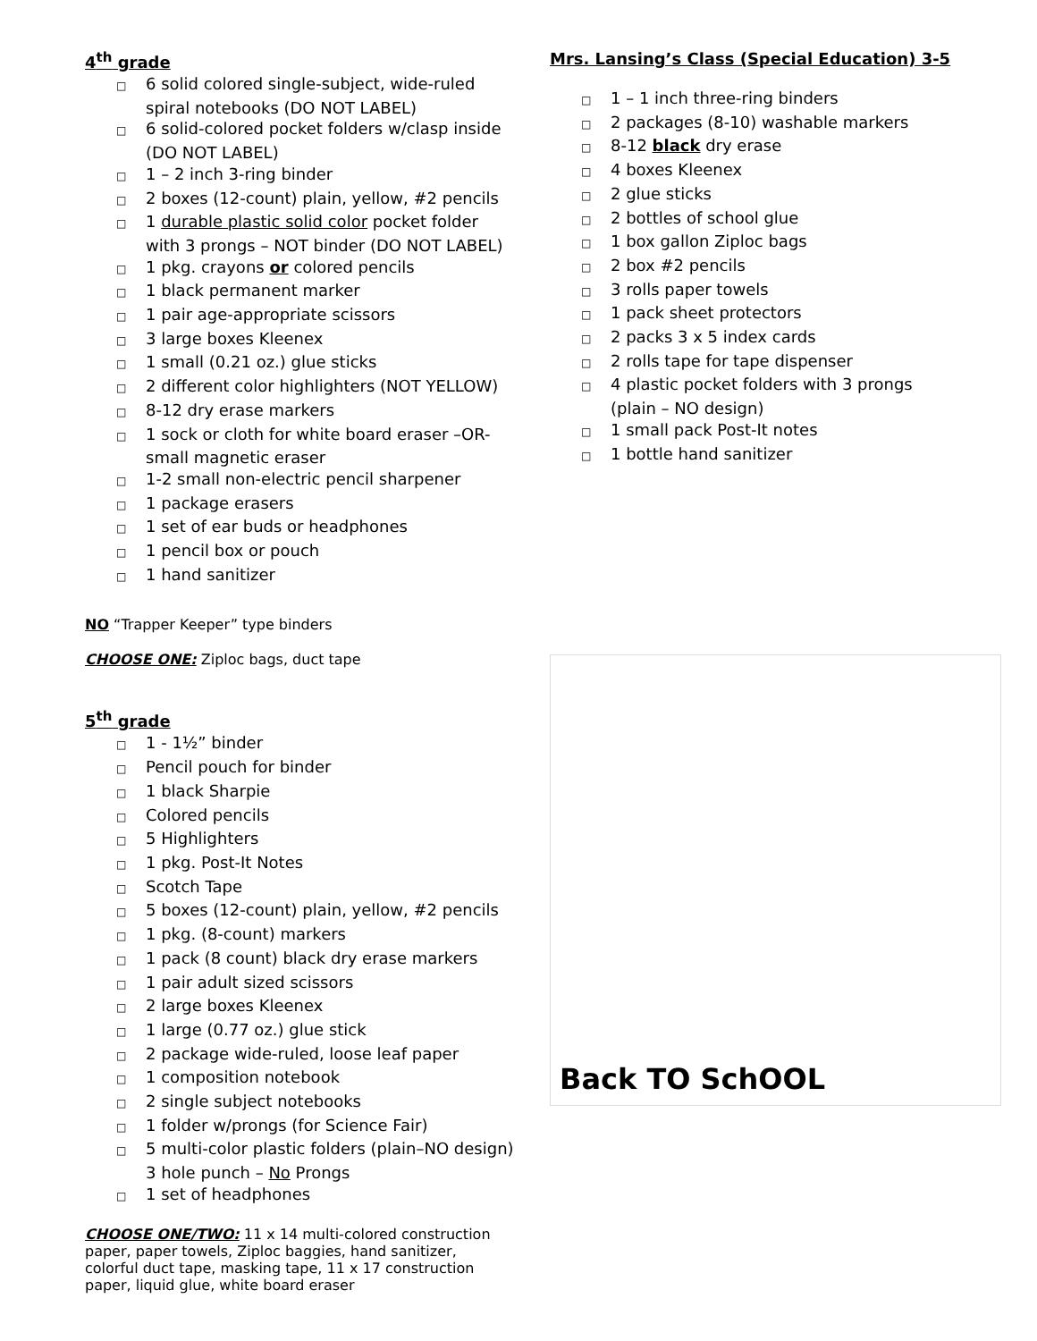4<sup>th</sup> grade
□ 6 solid colored single-subject, wide-ruled spiral notebooks (DO NOT LABEL)
□ 6 solid-colored pocket folders w/clasp inside (DO NOT LABEL)
□ 1 – 2 inch 3-ring binder
□ 2 boxes (12-count) plain, yellow, #2 pencils
□ 1 durable plastic solid color pocket folder with 3 prongs – NOT binder (DO NOT LABEL)
□ 1 pkg. crayons or colored pencils
□ 1 black permanent marker
□ 1 pair age-appropriate scissors
□ 3 large boxes Kleenex
□ 1 small (0.21 oz.) glue sticks
□ 2 different color highlighters (NOT YELLOW)
□ 8-12 dry erase markers
□ 1 sock or cloth for white board eraser –OR- small magnetic eraser
□ 1-2 small non-electric pencil sharpener
□ 1 package erasers
□ 1 set of ear buds or headphones
□ 1 pencil box or pouch
□ 1 hand sanitizer
NO “Trapper Keeper” type binders
CHOOSE ONE: Ziploc bags, duct tape
5<sup>th</sup> grade
□ 1 - 1½” binder
□ Pencil pouch for binder
□ 1 black Sharpie
□ Colored pencils
□ 5 Highlighters
□ 1 pkg. Post-It Notes
□ Scotch Tape
□ 5 boxes (12-count) plain, yellow, #2 pencils
□ 1 pkg. (8-count) markers
□ 1 pack (8 count) black dry erase markers
□ 1 pair adult sized scissors
□ 2 large boxes Kleenex
□ 1 large (0.77 oz.) glue stick
□ 2 package wide-ruled, loose leaf paper
□ 1 composition notebook
□ 2 single subject notebooks
□ 1 folder w/prongs (for Science Fair)
□ 5 multi-color plastic folders (plain–NO design) 3 hole punch – No Prongs
□ 1 set of headphones
CHOOSE ONE/TWO: 11 x 14 multi-colored construction paper, paper towels, Ziploc baggies, hand sanitizer, colorful duct tape, masking tape, 11 x 17 construction paper, liquid glue, white board eraser
Mrs. Lansing’s Class (Special Education) 3-5
□ 1 – 1 inch three-ring binders
□ 2 packages (8-10) washable markers
□ 8-12 black dry erase
□ 4 boxes Kleenex
□ 2 glue sticks
□ 2 bottles of school glue
□ 1 box gallon Ziploc bags
□ 2 box #2 pencils
□ 3 rolls paper towels
□ 1 pack sheet protectors
□ 2 packs 3 x 5 index cards
□ 2 rolls tape for tape dispenser
□ 4 plastic pocket folders with 3 prongs (plain – NO design)
□ 1 small pack Post-It notes
□ 1 bottle hand sanitizer
Back TO SchOOL